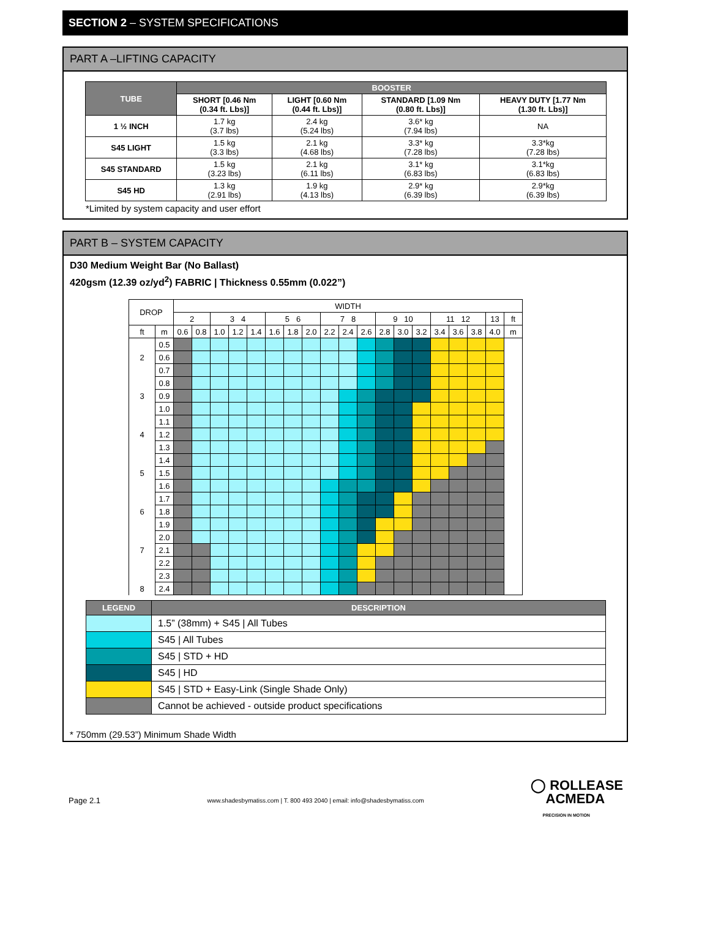SECTION 2 – SYSTEM SPECIFICATIONS
PART A –LIFTING CAPACITY
| TUBE | BOOSTER | | | |
| --- | --- | --- | --- | --- |
| | SHORT [0.46 Nm (0.34 ft. Lbs)] | LIGHT [0.60 Nm (0.44 ft. Lbs)] | STANDARD [1.09 Nm (0.80 ft. Lbs)] | HEAVY DUTY [1.77 Nm (1.30 ft. Lbs)] |
| 1 ½ INCH | 1.7 kg (3.7 lbs) | 2.4 kg (5.24 lbs) | 3.6* kg (7.94 lbs) | NA |
| S45 LIGHT | 1.5 kg (3.3 lbs) | 2.1 kg (4.68 lbs) | 3.3* kg (7.28 lbs) | 3.3*kg (7.28 lbs) |
| S45 STANDARD | 1.5 kg (3.23 lbs) | 2.1 kg (6.11 lbs) | 3.1* kg (6.83 lbs) | 3.1*kg (6.83 lbs) |
| S45 HD | 1.3 kg (2.91 lbs) | 1.9 kg (4.13 lbs) | 2.9* kg (6.39 lbs) | 2.9*kg (6.39 lbs) |
*Limited by system capacity and user effort
PART B – SYSTEM CAPACITY
D30 Medium Weight Bar (No Ballast)
420gsm (12.39 oz/yd<sup>2</sup>) FABRIC | Thickness 0.55mm (0.022”)
| DROP | | WIDTH | | | | | | | | | | | | | | | | | | |
| | | 2 | | 3 4 | | | 5 6 | | | 7 8 | | | 9 10 | | | 11 12 | | | 13 | ft |
| ft | m | 0.6 | 0.8 | 1.0 | 1.2 | 1.4 | 1.6 | 1.8 | 2.0 | 2.2 | 2.4 | 2.6 | 2.8 | 3.0 | 3.2 | 3.4 | 3.6 | 3.8 | 4.0 | m |
| | 0.5 | | | | | | | | | | | | | | | | | | | |
| 2 | 0.6 | | | | | | | | | | | | | | | | | | | |
| | 0.7 | | | | | | | | | | | | | | | | | | | |
| | 0.8 | | | | | | | | | | | | | | | | | | | |
| 3 | 0.9 | | | | | | | | | | | | | | | | | | | |
| | 1.0 | | | | | | | | | | | | | | | | | | | |
| | 1.1 | | | | | | | | | | | | | | | | | | | |
| 4 | 1.2 | | | | | | | | | | | | | | | | | | | |
| | 1.3 | | | | | | | | | | | | | | | | | | | |
| | 1.4 | | | | | | | | | | | | | | | | | | | |
| 5 | 1.5 | | | | | | | | | | | | | | | | | | | |
| | 1.6 | | | | | | | | | | | | | | | | | | | |
| | 1.7 | | | | | | | | | | | | | | | | | | | |
| 6 | 1.8 | | | | | | | | | | | | | | | | | | | |
| | 1.9 | | | | | | | | | | | | | | | | | | | |
| | 2.0 | | | | | | | | | | | | | | | | | | | |
| 7 | 2.1 | | | | | | | | | | | | | | | | | | | |
| | 2.2 | | | | | | | | | | | | | | | | | | | |
| | 2.3 | | | | | | | | | | | | | | | | | | | |
| 8 | 2.4 | | | | | | | | | | | | | | | | | | | |
| LEGEND | DESCRIPTION |
| --- | --- |
| | 1.5” (38mm) + S45 / All Tubes |
| | S45 / All Tubes |
| | S45 / STD + HD |
| | S45 / HD |
| | S45 / STD + Easy-Link (Single Shade Only) |
| | Cannot be achieved - outside product specifications |
* 750mm (29.53”) Minimum Shade Width
Page 2.1 www.shadesbymatiss.com | T. 800 493 2040 | email: info@shadesbymatiss.com ◯ ROLLEASE
ACMEDA
PRECISION IN MOTION